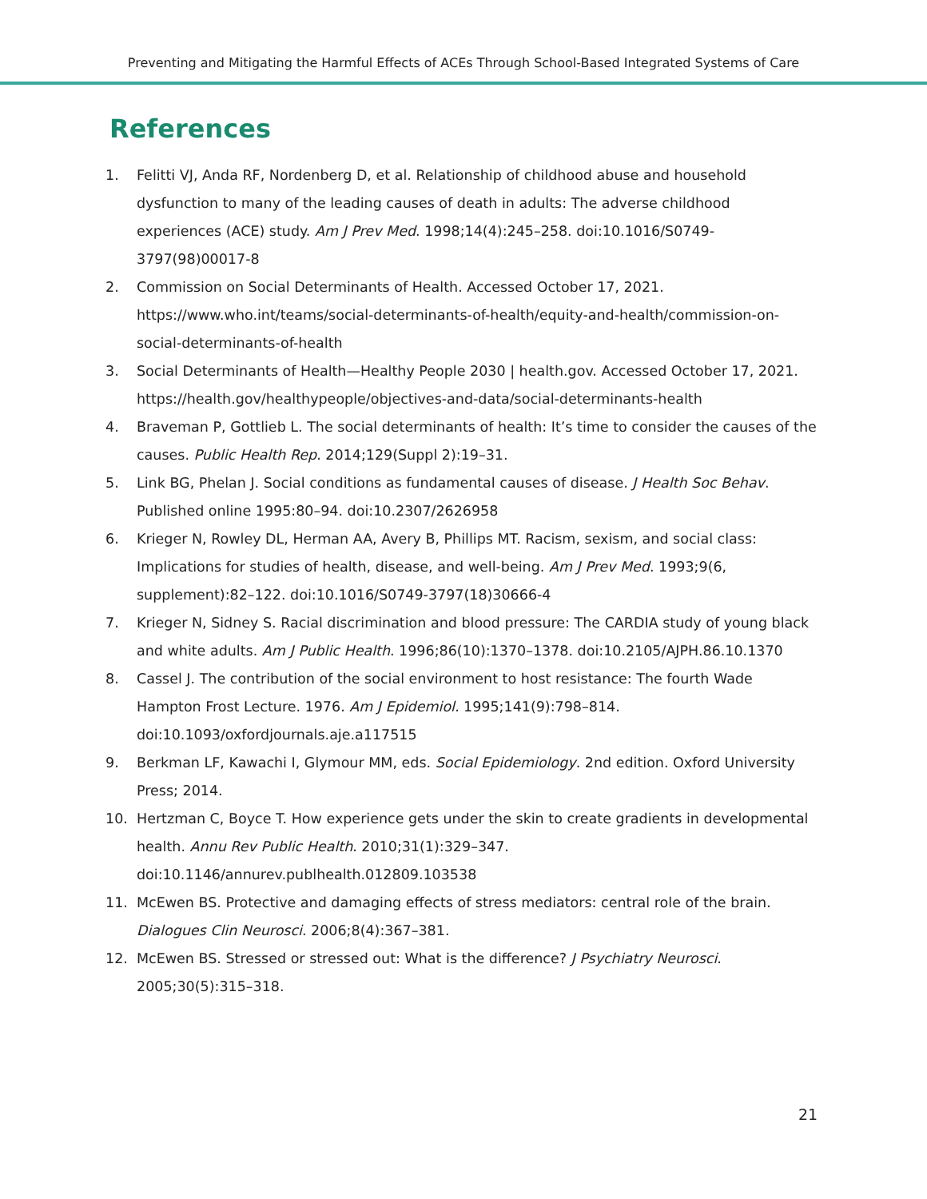Preventing and Mitigating the Harmful Effects of ACEs Through School-Based Integrated Systems of Care
References
1. Felitti VJ, Anda RF, Nordenberg D, et al. Relationship of childhood abuse and household dysfunction to many of the leading causes of death in adults: The adverse childhood experiences (ACE) study. Am J Prev Med. 1998;14(4):245–258. doi:10.1016/S0749-3797(98)00017-8
2. Commission on Social Determinants of Health. Accessed October 17, 2021. https://www.who.int/teams/social-determinants-of-health/equity-and-health/commission-on-social-determinants-of-health
3. Social Determinants of Health—Healthy People 2030 | health.gov. Accessed October 17, 2021. https://health.gov/healthypeople/objectives-and-data/social-determinants-health
4. Braveman P, Gottlieb L. The social determinants of health: It’s time to consider the causes of the causes. Public Health Rep. 2014;129(Suppl 2):19–31.
5. Link BG, Phelan J. Social conditions as fundamental causes of disease. J Health Soc Behav. Published online 1995:80–94. doi:10.2307/2626958
6. Krieger N, Rowley DL, Herman AA, Avery B, Phillips MT. Racism, sexism, and social class: Implications for studies of health, disease, and well-being. Am J Prev Med. 1993;9(6, supplement):82–122. doi:10.1016/S0749-3797(18)30666-4
7. Krieger N, Sidney S. Racial discrimination and blood pressure: The CARDIA study of young black and white adults. Am J Public Health. 1996;86(10):1370–1378. doi:10.2105/AJPH.86.10.1370
8. Cassel J. The contribution of the social environment to host resistance: The fourth Wade Hampton Frost Lecture. 1976. Am J Epidemiol. 1995;141(9):798–814. doi:10.1093/oxfordjournals.aje.a117515
9. Berkman LF, Kawachi I, Glymour MM, eds. Social Epidemiology. 2nd edition. Oxford University Press; 2014.
10. Hertzman C, Boyce T. How experience gets under the skin to create gradients in developmental health. Annu Rev Public Health. 2010;31(1):329–347. doi:10.1146/annurev.publhealth.012809.103538
11. McEwen BS. Protective and damaging effects of stress mediators: central role of the brain. Dialogues Clin Neurosci. 2006;8(4):367–381.
12. McEwen BS. Stressed or stressed out: What is the difference? J Psychiatry Neurosci. 2005;30(5):315–318.
21